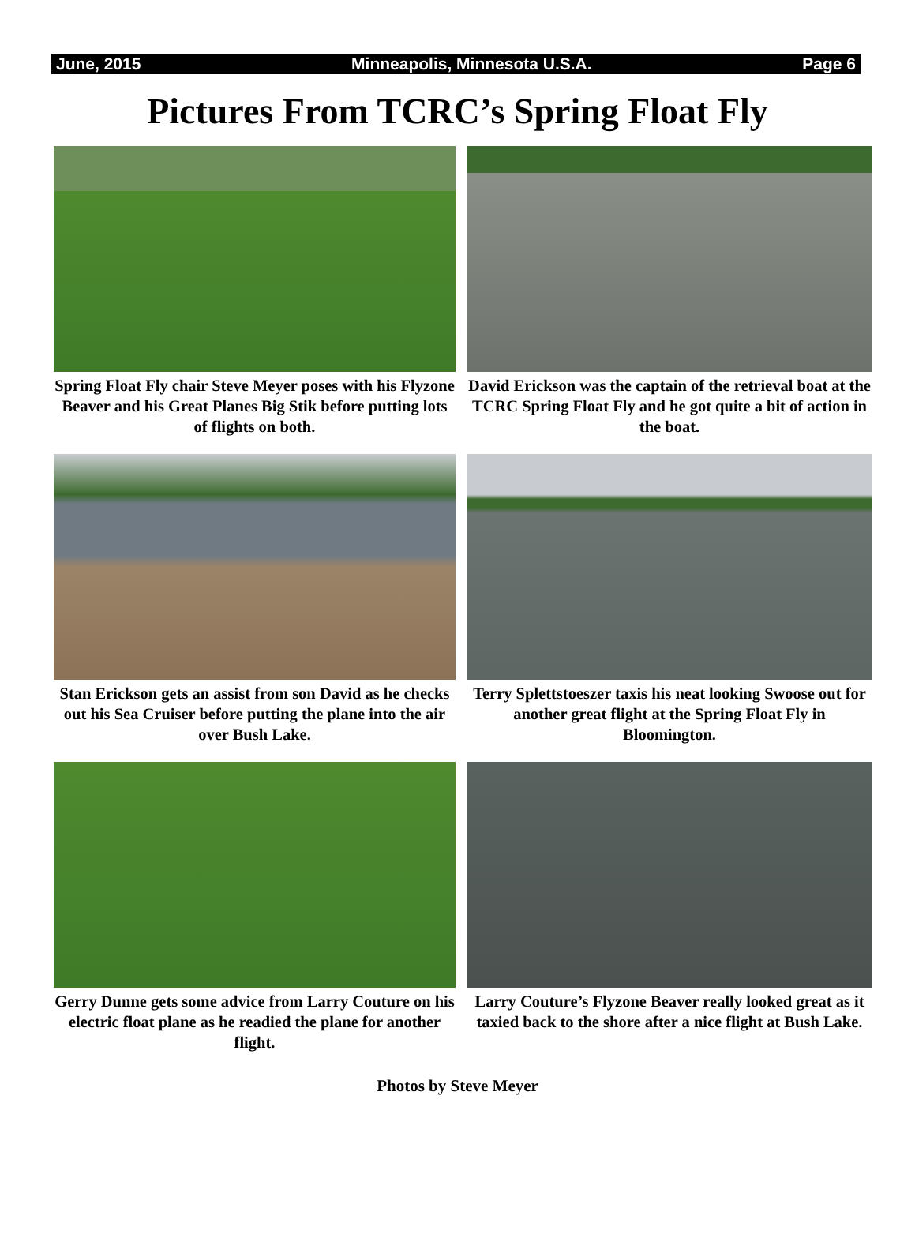June, 2015 Minneapolis, Minnesota U.S.A. Page 6
Pictures From TCRC’s Spring Float Fly
Spring Float Fly chair Steve Meyer poses with his Flyzone Beaver and his Great Planes Big Stik before putting lots of flights on both.
David Erickson was the captain of the retrieval boat at the TCRC Spring Float Fly and he got quite a bit of action in the boat.
Stan Erickson gets an assist from son David as he checks out his Sea Cruiser before putting the plane into the air over Bush Lake.
Terry Splettstoeszer taxis his neat looking Swoose out for another great flight at the Spring Float Fly in Bloomington.
Gerry Dunne gets some advice from Larry Couture on his electric float plane as he readied the plane for another flight.
Larry Couture’s Flyzone Beaver really looked great as it taxied back to the shore after a nice flight at Bush Lake.
Photos by Steve Meyer